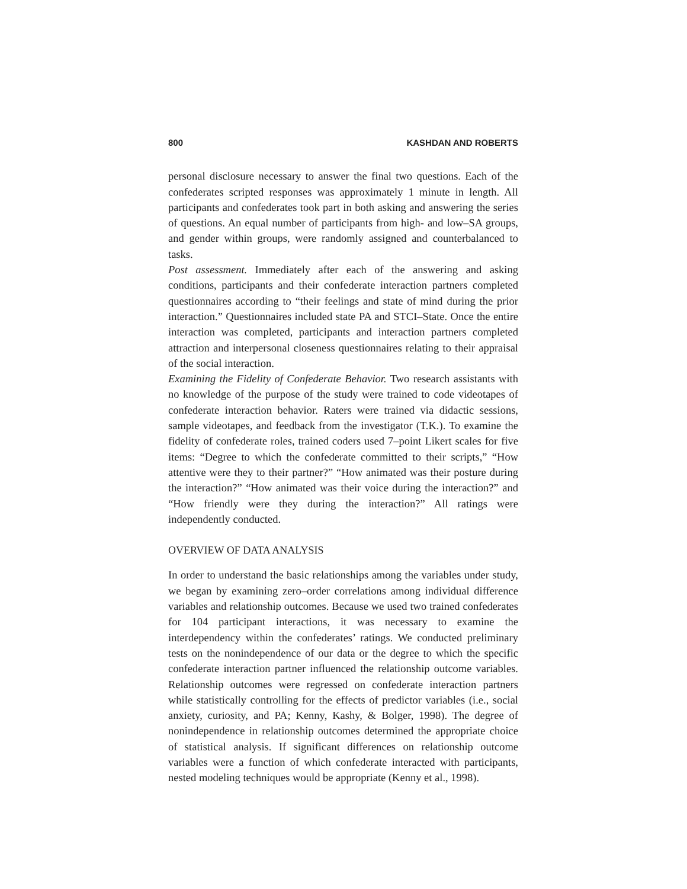800 KASHDAN AND ROBERTS
personal disclosure necessary to answer the final two questions. Each of the confederates scripted responses was approximately 1 minute in length. All participants and confederates took part in both asking and answering the series of questions. An equal number of participants from high- and low–SA groups, and gender within groups, were randomly assigned and counterbalanced to tasks.
Post assessment. Immediately after each of the answering and asking conditions, participants and their confederate interaction partners completed questionnaires according to “their feelings and state of mind during the prior interaction.” Questionnaires included state PA and STCI–State. Once the entire interaction was completed, participants and interaction partners completed attraction and interpersonal closeness questionnaires relating to their appraisal of the social interaction.
Examining the Fidelity of Confederate Behavior. Two research assistants with no knowledge of the purpose of the study were trained to code videotapes of confederate interaction behavior. Raters were trained via didactic sessions, sample videotapes, and feedback from the investigator (T.K.). To examine the fidelity of confederate roles, trained coders used 7–point Likert scales for five items: “Degree to which the confederate committed to their scripts,” “How attentive were they to their partner?” “How animated was their posture during the interaction?” “How animated was their voice during the interaction?” and “How friendly were they during the interaction?” All ratings were independently conducted.
OVERVIEW OF DATA ANALYSIS
In order to understand the basic relationships among the variables under study, we began by examining zero–order correlations among individual difference variables and relationship outcomes. Because we used two trained confederates for 104 participant interactions, it was necessary to examine the interdependency within the confederates’ ratings. We conducted preliminary tests on the nonindependence of our data or the degree to which the specific confederate interaction partner influenced the relationship outcome variables. Relationship outcomes were regressed on confederate interaction partners while statistically controlling for the effects of predictor variables (i.e., social anxiety, curiosity, and PA; Kenny, Kashy, & Bolger, 1998). The degree of nonindependence in relationship outcomes determined the appropriate choice of statistical analysis. If significant differences on relationship outcome variables were a function of which confederate interacted with participants, nested modeling techniques would be appropriate (Kenny et al., 1998).